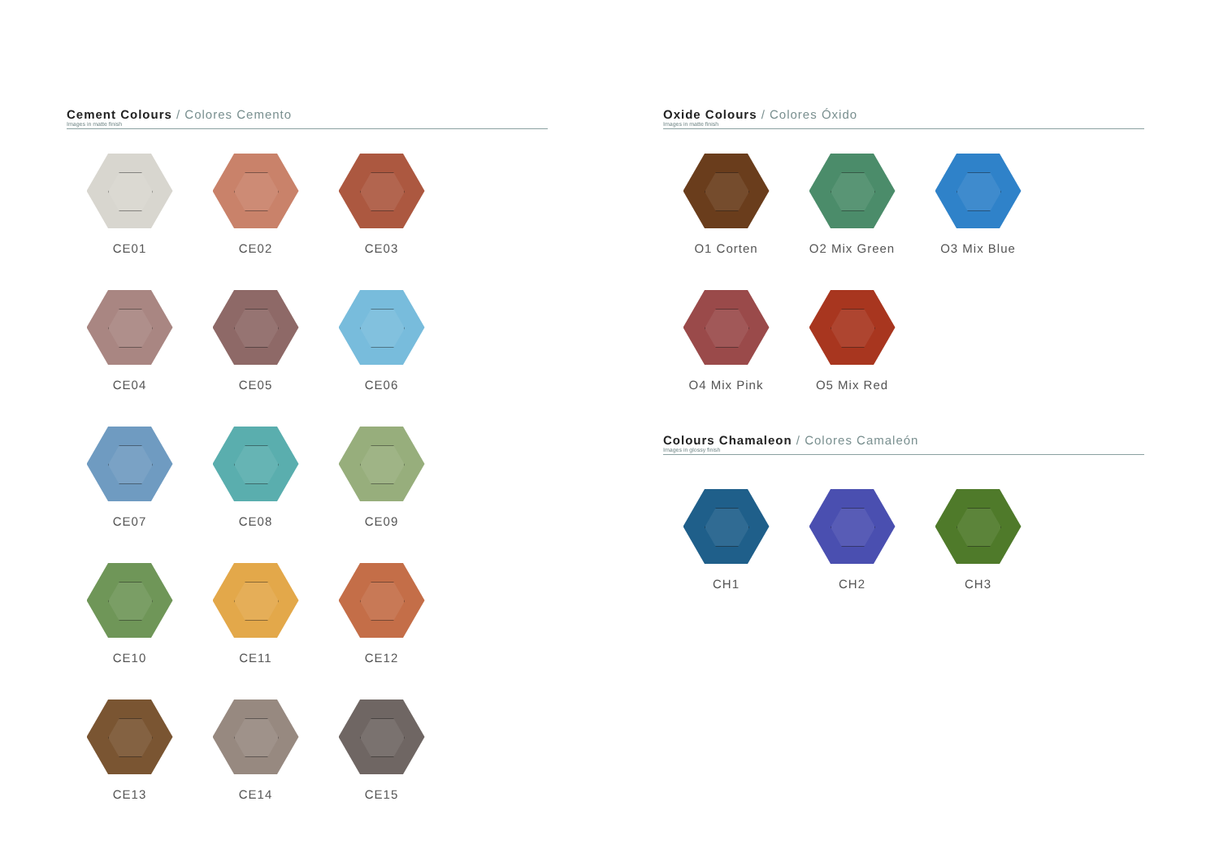Cement Colours / Colores Cemento
Images in matte finish
CE01
CE02
CE03
CE04
CE05
CE06
CE07
CE08
CE09
CE10
CE11
CE12
CE13
CE14
CE15
Oxide Colours / Colores Óxido
Images in matte finish
O1 Corten
O2 Mix Green
O3 Mix Blue
O4 Mix Pink
O5 Mix Red
Colours Chamaleon / Colores Camaleón
Images in glossy finish
CH1
CH2
CH3